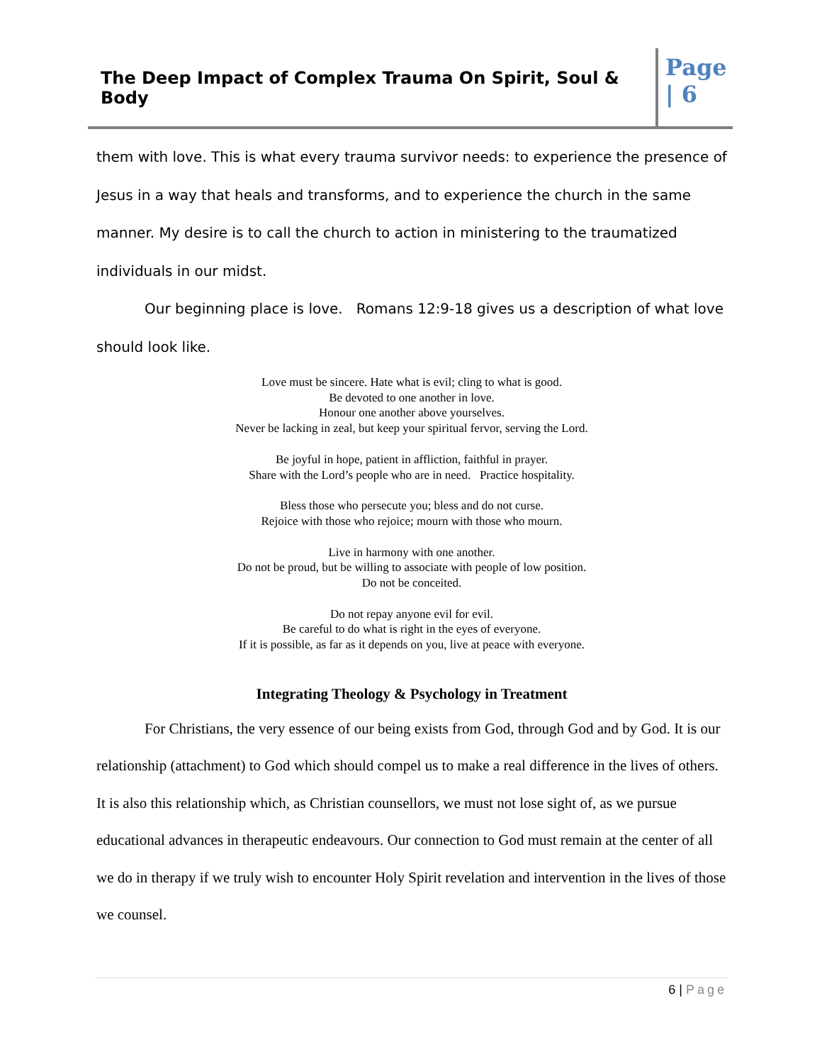The Deep Impact of Complex Trauma On Spirit, Soul & Body
Page
| 6
them with love. This is what every trauma survivor needs: to experience the presence of Jesus in a way that heals and transforms, and to experience the church in the same manner. My desire is to call the church to action in ministering to the traumatized individuals in our midst.
Our beginning place is love. Romans 12:9-18 gives us a description of what love should look like.
Love must be sincere. Hate what is evil; cling to what is good.
Be devoted to one another in love.
Honour one another above yourselves.
Never be lacking in zeal, but keep your spiritual fervor, serving the Lord.
Be joyful in hope, patient in affliction, faithful in prayer.
Share with the Lord’s people who are in need. Practice hospitality.
Bless those who persecute you; bless and do not curse.
Rejoice with those who rejoice; mourn with those who mourn.
Live in harmony with one another.
Do not be proud, but be willing to associate with people of low position.
Do not be conceited.
Do not repay anyone evil for evil.
Be careful to do what is right in the eyes of everyone.
If it is possible, as far as it depends on you, live at peace with everyone.
Integrating Theology & Psychology in Treatment
For Christians, the very essence of our being exists from God, through God and by God. It is our relationship (attachment) to God which should compel us to make a real difference in the lives of others. It is also this relationship which, as Christian counsellors, we must not lose sight of, as we pursue educational advances in therapeutic endeavours. Our connection to God must remain at the center of all we do in therapy if we truly wish to encounter Holy Spirit revelation and intervention in the lives of those we counsel.
6 | Page